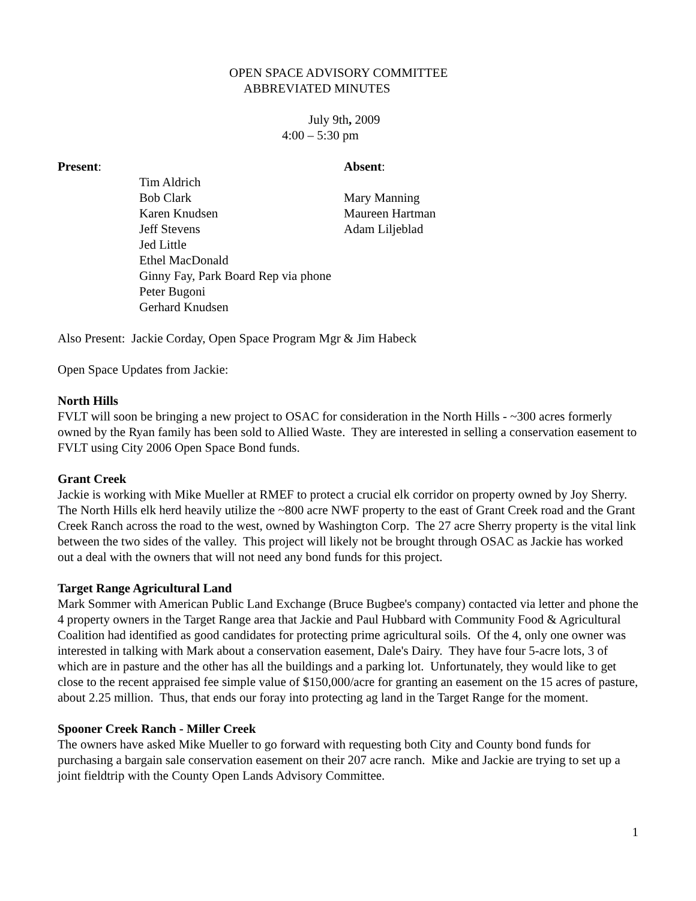OPEN SPACE ADVISORY COMMITTEE
ABBREVIATED MINUTES
July 9th, 2009
4:00 – 5:30 pm
Present:
Tim Aldrich
Bob Clark
Karen Knudsen
Jeff Stevens
Jed Little
Ethel MacDonald
Ginny Fay, Park Board Rep via phone
Peter Bugoni
Gerhard Knudsen
Absent:
Mary Manning
Maureen Hartman
Adam Liljeblad
Also Present: Jackie Corday, Open Space Program Mgr & Jim Habeck
Open Space Updates from Jackie:
North Hills
FVLT will soon be bringing a new project to OSAC for consideration in the North Hills - ~300 acres formerly owned by the Ryan family has been sold to Allied Waste. They are interested in selling a conservation easement to FVLT using City 2006 Open Space Bond funds.
Grant Creek
Jackie is working with Mike Mueller at RMEF to protect a crucial elk corridor on property owned by Joy Sherry. The North Hills elk herd heavily utilize the ~800 acre NWF property to the east of Grant Creek road and the Grant Creek Ranch across the road to the west, owned by Washington Corp. The 27 acre Sherry property is the vital link between the two sides of the valley. This project will likely not be brought through OSAC as Jackie has worked out a deal with the owners that will not need any bond funds for this project.
Target Range Agricultural Land
Mark Sommer with American Public Land Exchange (Bruce Bugbee's company) contacted via letter and phone the 4 property owners in the Target Range area that Jackie and Paul Hubbard with Community Food & Agricultural Coalition had identified as good candidates for protecting prime agricultural soils. Of the 4, only one owner was interested in talking with Mark about a conservation easement, Dale's Dairy. They have four 5-acre lots, 3 of which are in pasture and the other has all the buildings and a parking lot. Unfortunately, they would like to get close to the recent appraised fee simple value of $150,000/acre for granting an easement on the 15 acres of pasture, about 2.25 million. Thus, that ends our foray into protecting ag land in the Target Range for the moment.
Spooner Creek Ranch - Miller Creek
The owners have asked Mike Mueller to go forward with requesting both City and County bond funds for purchasing a bargain sale conservation easement on their 207 acre ranch. Mike and Jackie are trying to set up a joint fieldtrip with the County Open Lands Advisory Committee.
1